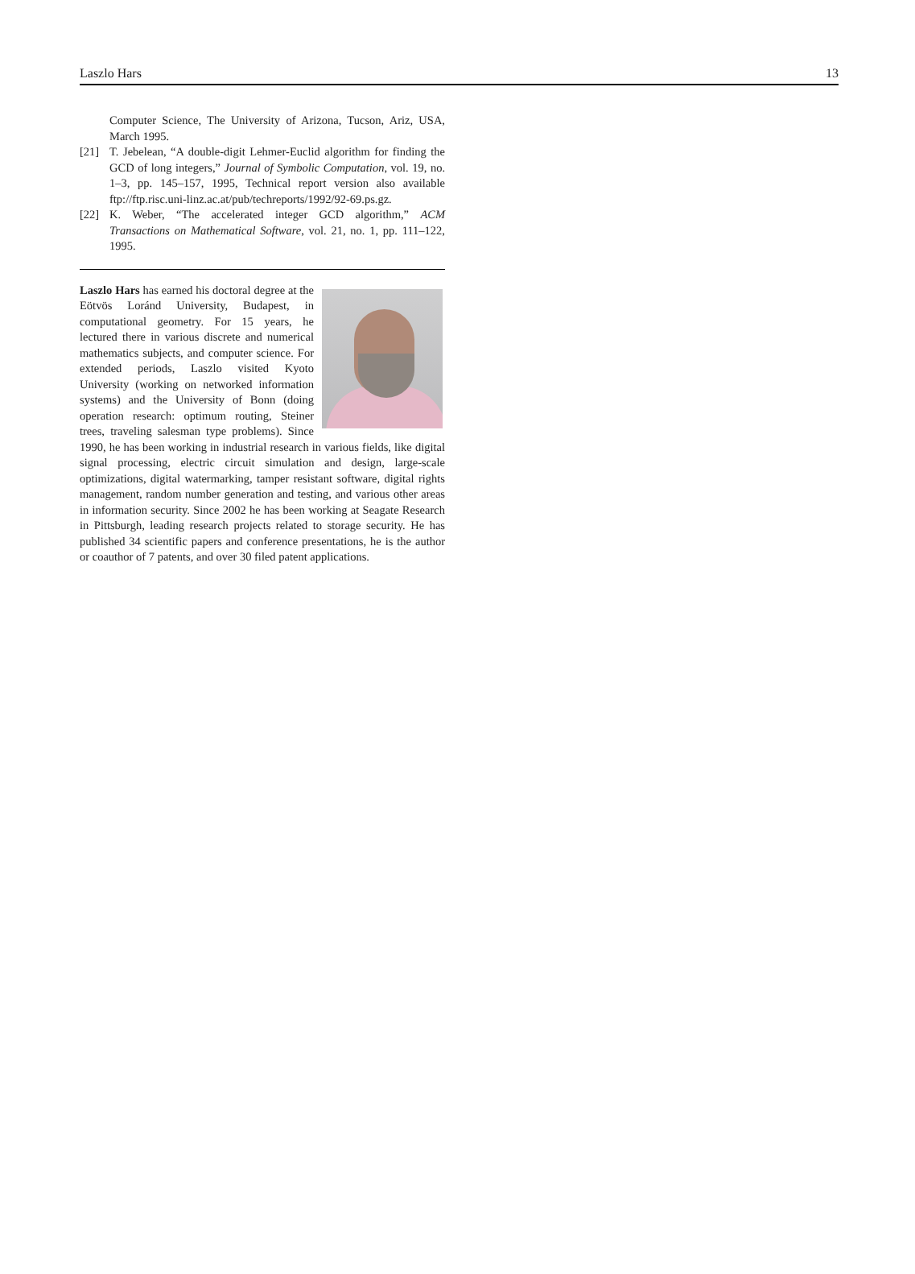Laszlo Hars 13
Computer Science, The University of Arizona, Tucson, Ariz, USA, March 1995.
[21] T. Jebelean, “A double-digit Lehmer-Euclid algorithm for finding the GCD of long integers,” Journal of Symbolic Computation, vol. 19, no. 1–3, pp. 145–157, 1995, Technical report version also available ftp://ftp.risc.uni-linz.ac.at/pub/techreports/1992/92-69.ps.gz.
[22] K. Weber, “The accelerated integer GCD algorithm,” ACM Transactions on Mathematical Software, vol. 21, no. 1, pp. 111–122, 1995.
Laszlo Hars has earned his doctoral degree at the Eötvös Loránd University, Budapest, in computational geometry. For 15 years, he lectured there in various discrete and numerical mathematics subjects, and computer science. For extended periods, Laszlo visited Kyoto University (working on networked information systems) and the University of Bonn (doing operation research: optimum routing, Steiner trees, traveling salesman type problems). Since 1990, he has been working in industrial research in various fields, like digital signal processing, electric circuit simulation and design, large-scale optimizations, digital watermarking, tamper resistant software, digital rights management, random number generation and testing, and various other areas in information security. Since 2002 he has been working at Seagate Research in Pittsburgh, leading research projects related to storage security. He has published 34 scientific papers and conference presentations, he is the author or coauthor of 7 patents, and over 30 filed patent applications.